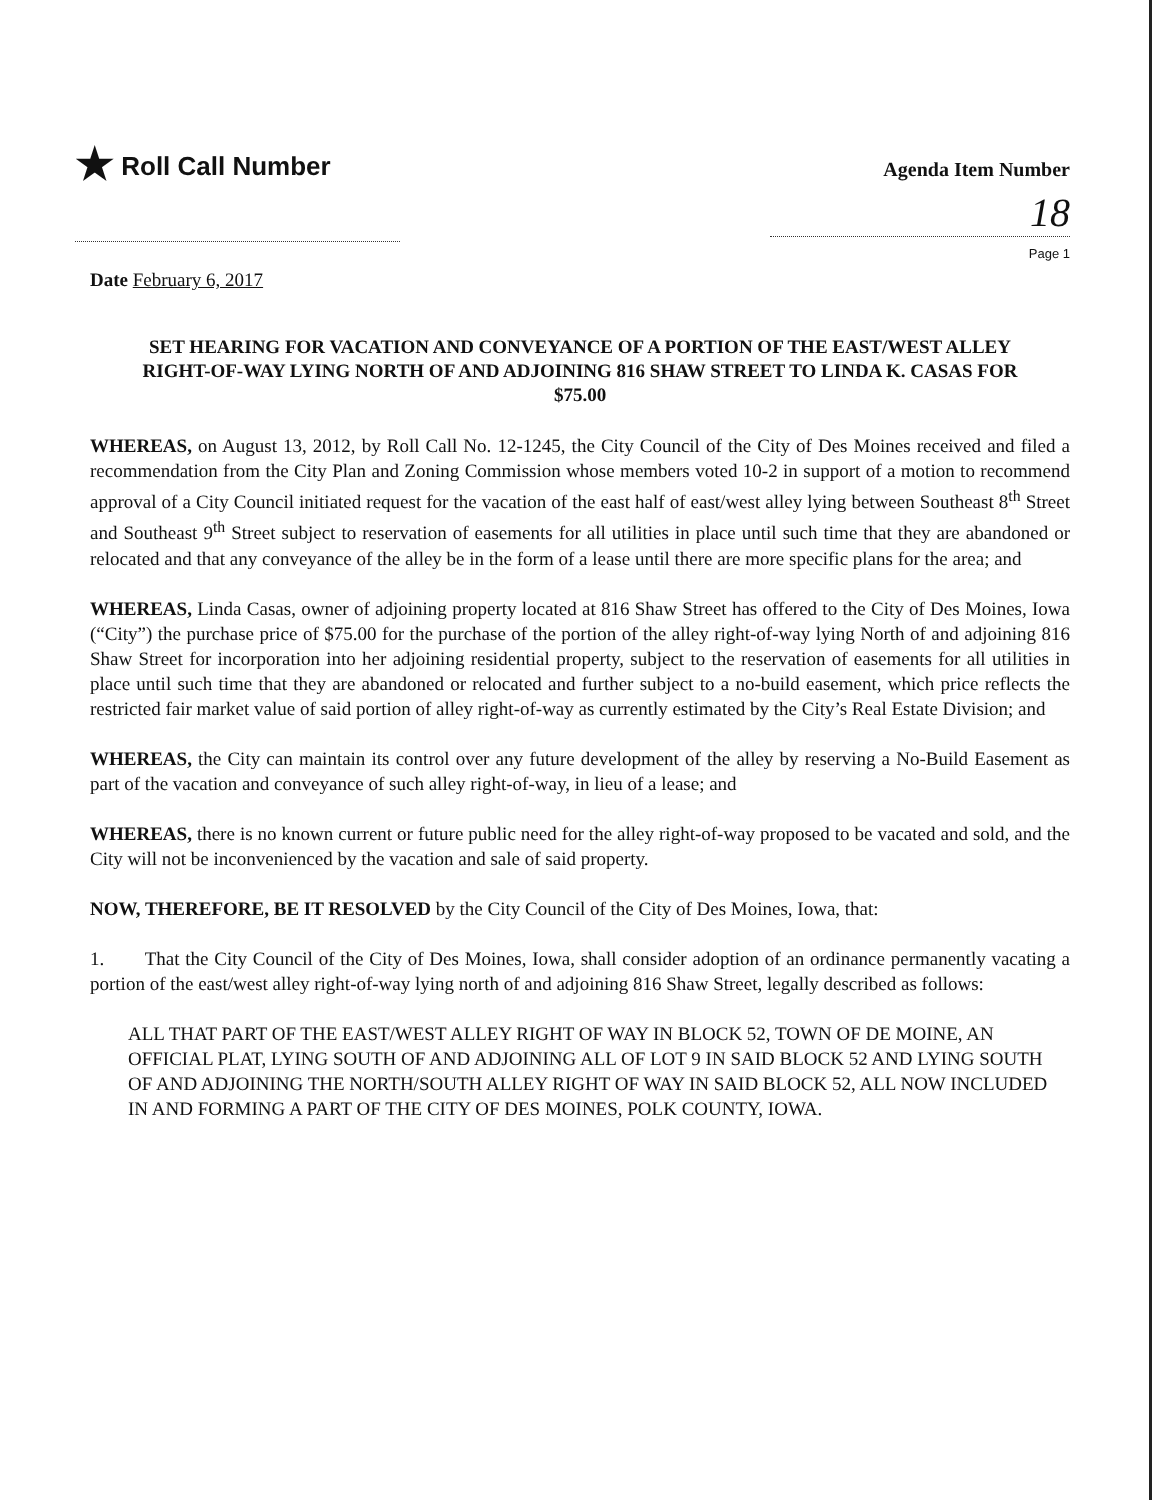★ Roll Call Number
Agenda Item Number
18
Page 1
Date February 6, 2017
SET HEARING FOR VACATION AND CONVEYANCE OF A PORTION OF THE EAST/WEST ALLEY RIGHT-OF-WAY LYING NORTH OF AND ADJOINING 816 SHAW STREET TO LINDA K. CASAS FOR $75.00
WHEREAS, on August 13, 2012, by Roll Call No. 12-1245, the City Council of the City of Des Moines received and filed a recommendation from the City Plan and Zoning Commission whose members voted 10-2 in support of a motion to recommend approval of a City Council initiated request for the vacation of the east half of east/west alley lying between Southeast 8<sup>th</sup> Street and Southeast 9<sup>th</sup> Street subject to reservation of easements for all utilities in place until such time that they are abandoned or relocated and that any conveyance of the alley be in the form of a lease until there are more specific plans for the area; and
WHEREAS, Linda Casas, owner of adjoining property located at 816 Shaw Street has offered to the City of Des Moines, Iowa (“City”) the purchase price of $75.00 for the purchase of the portion of the alley right-of-way lying North of and adjoining 816 Shaw Street for incorporation into her adjoining residential property, subject to the reservation of easements for all utilities in place until such time that they are abandoned or relocated and further subject to a no-build easement, which price reflects the restricted fair market value of said portion of alley right-of-way as currently estimated by the City’s Real Estate Division; and
WHEREAS, the City can maintain its control over any future development of the alley by reserving a No-Build Easement as part of the vacation and conveyance of such alley right-of-way, in lieu of a lease; and
WHEREAS, there is no known current or future public need for the alley right-of-way proposed to be vacated and sold, and the City will not be inconvenienced by the vacation and sale of said property.
NOW, THEREFORE, BE IT RESOLVED by the City Council of the City of Des Moines, Iowa, that:
1. That the City Council of the City of Des Moines, Iowa, shall consider adoption of an ordinance permanently vacating a portion of the east/west alley right-of-way lying north of and adjoining 816 Shaw Street, legally described as follows:
ALL THAT PART OF THE EAST/WEST ALLEY RIGHT OF WAY IN BLOCK 52, TOWN OF DE MOINE, AN OFFICIAL PLAT, LYING SOUTH OF AND ADJOINING ALL OF LOT 9 IN SAID BLOCK 52 AND LYING SOUTH OF AND ADJOINING THE NORTH/SOUTH ALLEY RIGHT OF WAY IN SAID BLOCK 52, ALL NOW INCLUDED IN AND FORMING A PART OF THE CITY OF DES MOINES, POLK COUNTY, IOWA.